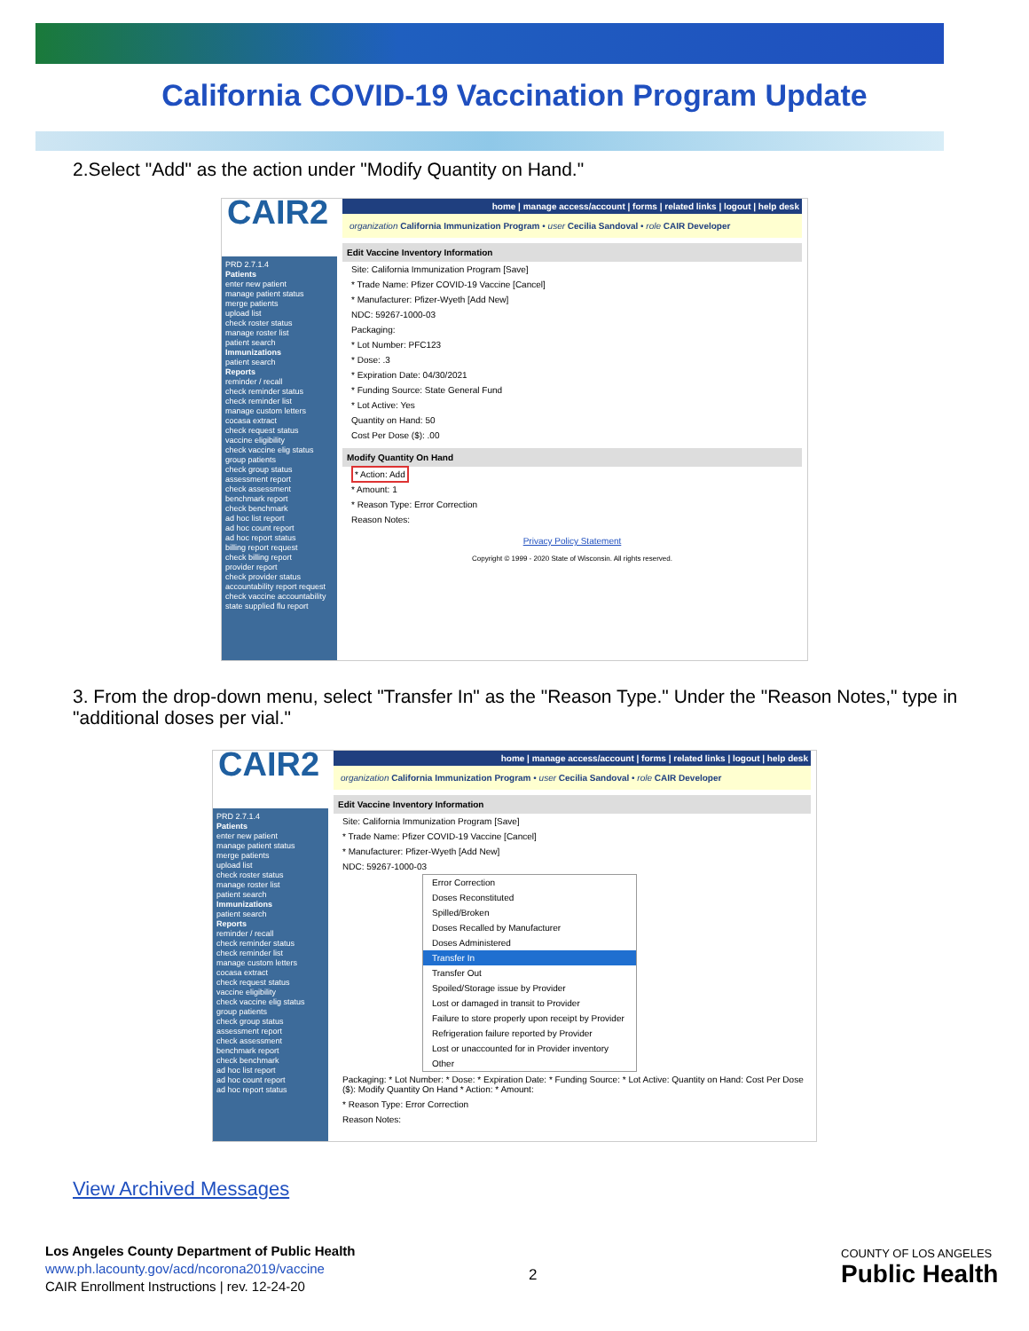California COVID-19 Vaccination Program Update
2.Select "Add" as the action under "Modify Quantity on Hand."
CAIR2
PRD 2.7.1.4
Patients
enter new patient
manage patient status
merge patients
upload list
check roster status
manage roster list
patient search
Immunizations
patient search
Reports
reminder / recall
check reminder status
check reminder list
manage custom letters
cocasa extract
check request status
vaccine eligibility
check vaccine elig status
group patients
check group status
assessment report
check assessment
benchmark report
check benchmark
ad hoc list report
ad hoc count report
ad hoc report status
billing report request
check billing report
provider report
check provider status
accountability report request
check vaccine accountability
state supplied flu report
home | manage access/account | forms | related links | logout | help desk
organization California Immunization Program • user Cecilia Sandoval • role CAIR Developer
Edit Vaccine Inventory Information
Site: California Immunization Program [Save]
* Trade Name: Pfizer COVID-19 Vaccine [Cancel]
* Manufacturer: Pfizer-Wyeth [Add New]
NDC: 59267-1000-03
Packaging:
* Lot Number: PFC123
* Dose: .3
* Expiration Date: 04/30/2021
* Funding Source: State General Fund
* Lot Active: Yes
Quantity on Hand: 50
Cost Per Dose ($): .00
Modify Quantity On Hand
* Action: Add
* Amount: 1
* Reason Type: Error Correction
Reason Notes:
Privacy Policy Statement
Copyright © 1999 - 2020 State of Wisconsin. All rights reserved.
3. From the drop-down menu, select "Transfer In" as the "Reason Type." Under the "Reason Notes," type in "additional doses per vial."
CAIR2
PRD 2.7.1.4
Patients
enter new patient
manage patient status
merge patients
upload list
check roster status
manage roster list
patient search
Immunizations
patient search
Reports
reminder / recall
check reminder status
check reminder list
manage custom letters
cocasa extract
check request status
vaccine eligibility
check vaccine elig status
group patients
check group status
assessment report
check assessment
benchmark report
check benchmark
ad hoc list report
ad hoc count report
ad hoc report status
home | manage access/account | forms | related links | logout | help desk
organization California Immunization Program • user Cecilia Sandoval • role CAIR Developer
Edit Vaccine Inventory Information
Site: California Immunization Program [Save]
* Trade Name: Pfizer COVID-19 Vaccine [Cancel]
* Manufacturer: Pfizer-Wyeth [Add New]
NDC: 59267-1000-03
Error Correction
Doses Reconstituted
Spilled/Broken
Doses Recalled by Manufacturer
Doses Administered
Transfer In
Transfer Out
Spoiled/Storage issue by Provider
Lost or damaged in transit to Provider
Failure to store properly upon receipt by Provider
Refrigeration failure reported by Provider
Lost or unaccounted for in Provider inventory
Other
Packaging: * Lot Number: * Dose: * Expiration Date: * Funding Source: * Lot Active: Quantity on Hand: Cost Per Dose ($): Modify Quantity On Hand * Action: * Amount:
* Reason Type: Error Correction
Reason Notes:
View Archived Messages
Los Angeles County Department of Public Health
www.ph.lacounty.gov/acd/ncorona2019/vaccine
CAIR Enrollment Instructions | rev. 12-24-20
2
COUNTY OF LOS ANGELES
Public Health